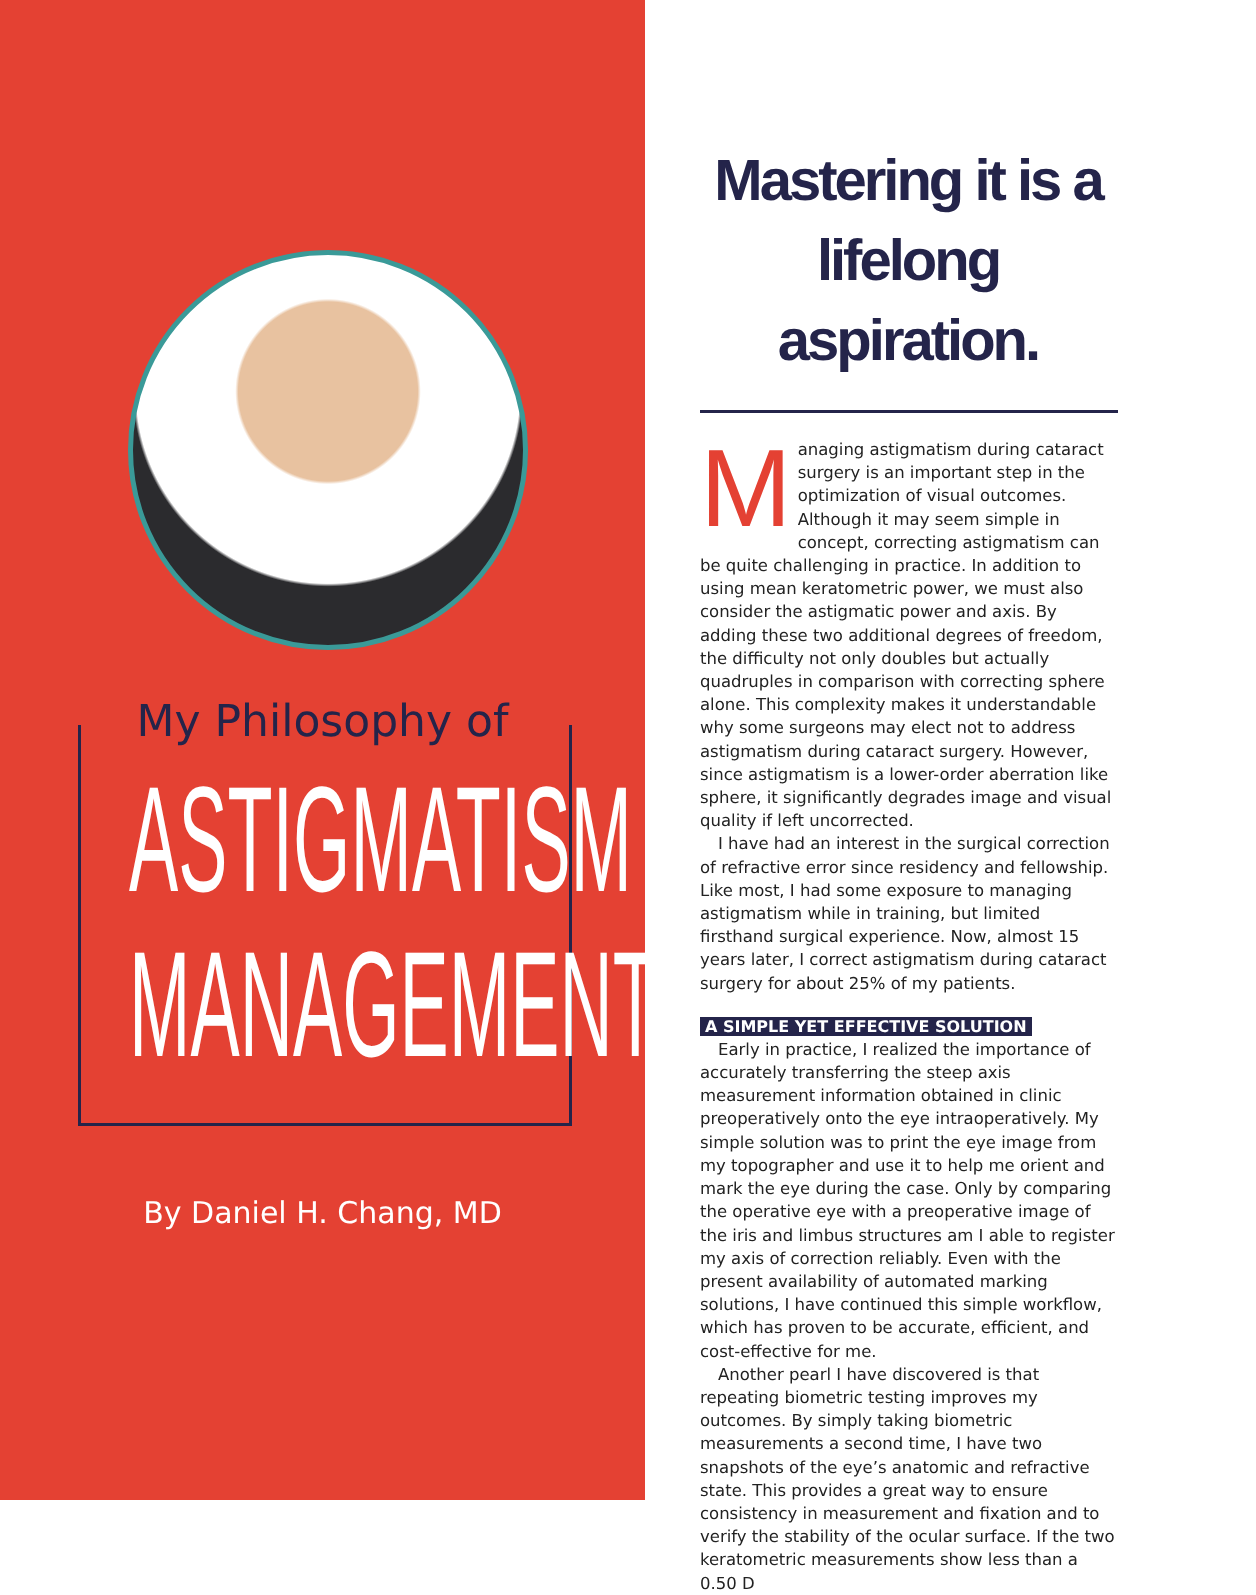My Philosophy of
ASTIGMATISM
MANAGEMENT
By Daniel H. Chang, MD
Mastering it is a lifelong aspiration.
Managing astigmatism during cataract surgery is an important step in the optimization of visual outcomes. Although it may seem simple in concept, correcting astigmatism can be quite challenging in practice. In addition to using mean keratometric power, we must also consider the astigmatic power and axis. By adding these two additional degrees of freedom, the difficulty not only doubles but actually quadruples in comparison with correcting sphere alone. This complexity makes it understandable why some surgeons may elect not to address astigmatism during cataract surgery. However, since astigmatism is a lower-order aberration like sphere, it significantly degrades image and visual quality if left uncorrected.
I have had an interest in the surgical correction of refractive error since residency and fellowship. Like most, I had some exposure to managing astigmatism while in training, but limited firsthand surgical experience. Now, almost 15 years later, I correct astigmatism during cataract surgery for about 25% of my patients.
A SIMPLE YET EFFECTIVE SOLUTION
Early in practice, I realized the importance of accurately transferring the steep axis measurement information obtained in clinic preoperatively onto the eye intraoperatively. My simple solution was to print the eye image from my topographer and use it to help me orient and mark the eye during the case. Only by comparing the operative eye with a preoperative image of the iris and limbus structures am I able to register my axis of correction reliably. Even with the present availability of automated marking solutions, I have continued this simple workflow, which has proven to be accurate, efficient, and cost-effective for me.
Another pearl I have discovered is that repeating biometric testing improves my outcomes. By simply taking biometric measurements a second time, I have two snapshots of the eye’s anatomic and refractive state. This provides a great way to ensure consistency in measurement and fixation and to verify the stability of the ocular surface. If the two keratometric measurements show less than a 0.50 D